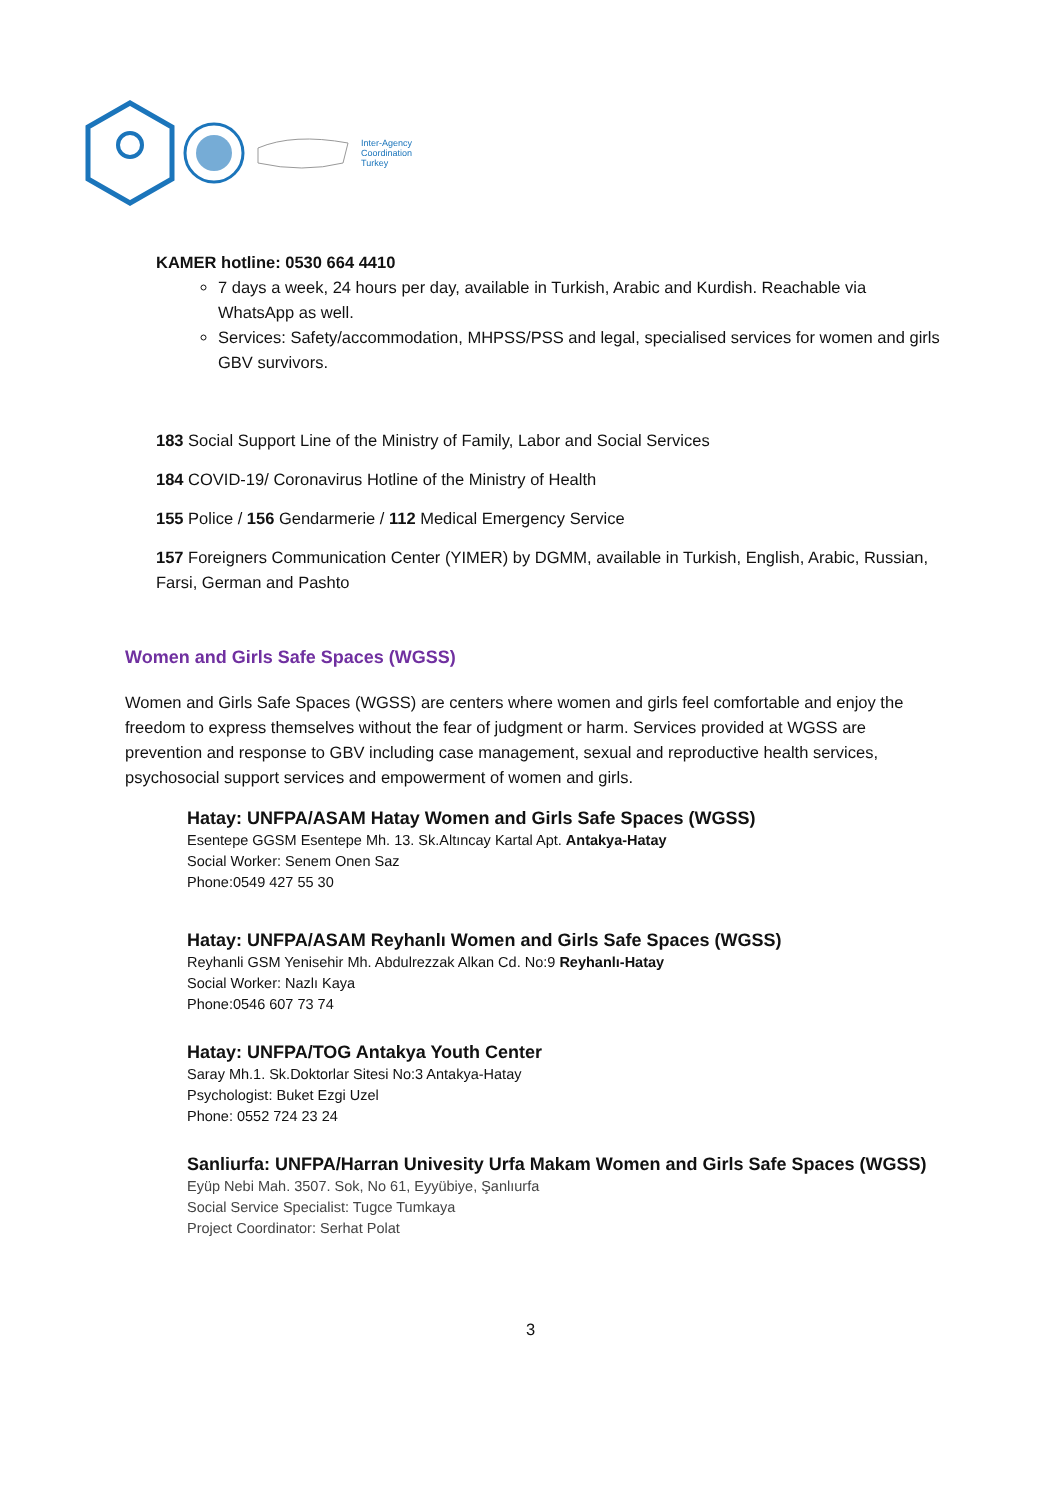Inter-Agency
Coordination
Turkey
KAMER hotline: 0530 664 4410
7 days a week, 24 hours per day, available in Turkish, Arabic and Kurdish. Reachable via WhatsApp as well.
Services: Safety/accommodation, MHPSS/PSS and legal, specialised services for women and girls GBV survivors.
183 Social Support Line of the Ministry of Family, Labor and Social Services
184 COVID-19/ Coronavirus Hotline of the Ministry of Health
155 Police / 156 Gendarmerie / 112 Medical Emergency Service
157 Foreigners Communication Center (YIMER) by DGMM, available in Turkish, English, Arabic, Russian, Farsi, German and Pashto
Women and Girls Safe Spaces (WGSS)
Women and Girls Safe Spaces (WGSS) are centers where women and girls feel comfortable and enjoy the freedom to express themselves without the fear of judgment or harm. Services provided at WGSS are prevention and response to GBV including case management, sexual and reproductive health services, psychosocial support services and empowerment of women and girls.
Hatay: UNFPA/ASAM Hatay Women and Girls Safe Spaces (WGSS)
Esentepe GGSM Esentepe Mh. 13. Sk.Altıncay Kartal Apt. Antakya-Hatay
Social Worker: Senem Onen Saz
Phone:0549 427 55 30
Hatay: UNFPA/ASAM Reyhanlı Women and Girls Safe Spaces (WGSS)
Reyhanli GSM Yenisehir Mh. Abdulrezzak Alkan Cd. No:9 Reyhanlı-Hatay
Social Worker: Nazlı Kaya
Phone:0546 607 73 74
Hatay: UNFPA/TOG Antakya Youth Center
Saray Mh.1. Sk.Doktorlar Sitesi No:3 Antakya-Hatay
Psychologist: Buket Ezgi Uzel
Phone: 0552 724 23 24
Sanliurfa: UNFPA/Harran Univesity Urfa Makam Women and Girls Safe Spaces (WGSS)
Eyüp Nebi Mah. 3507. Sok, No 61, Eyyübiye, Şanlıurfa
Social Service Specialist: Tugce Tumkaya
Project Coordinator: Serhat Polat
3